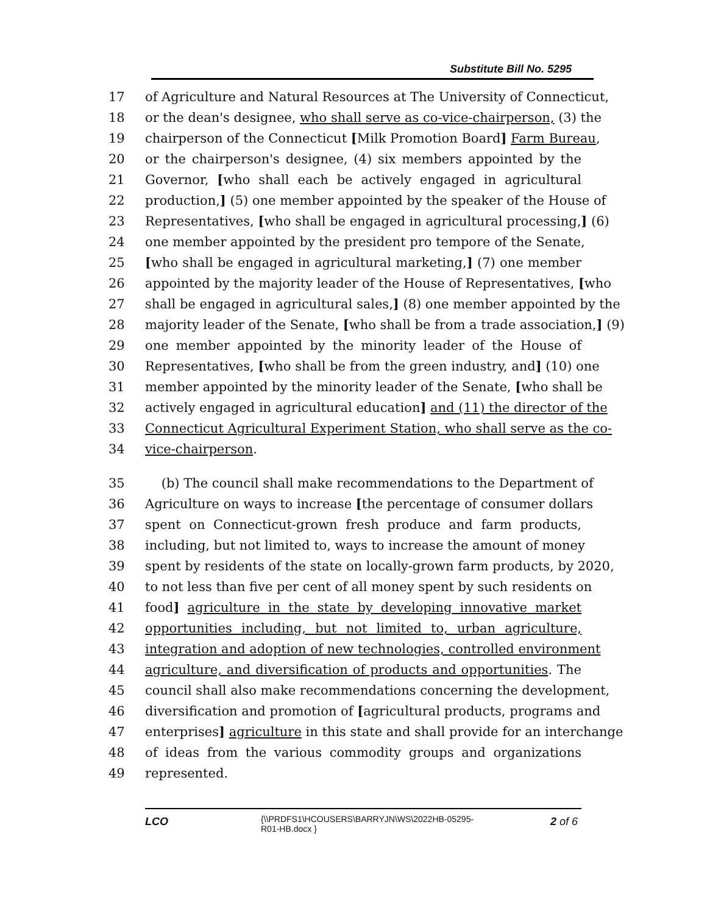Substitute Bill No. 5295
17 of Agriculture and Natural Resources at The University of Connecticut,
18 or the dean's designee, who shall serve as co-vice-chairperson, (3) the
19 chairperson of the Connecticut [Milk Promotion Board] Farm Bureau,
20 or the chairperson's designee, (4) six members appointed by the
21 Governor, [who shall each be actively engaged in agricultural
22 production,] (5) one member appointed by the speaker of the House of
23 Representatives, [who shall be engaged in agricultural processing,] (6)
24 one member appointed by the president pro tempore of the Senate,
25 [who shall be engaged in agricultural marketing,] (7) one member
26 appointed by the majority leader of the House of Representatives, [who
27 shall be engaged in agricultural sales,] (8) one member appointed by the
28 majority leader of the Senate, [who shall be from a trade association,] (9)
29 one member appointed by the minority leader of the House of
30 Representatives, [who shall be from the green industry, and] (10) one
31 member appointed by the minority leader of the Senate, [who shall be
32 actively engaged in agricultural education] and (11) the director of the
33 Connecticut Agricultural Experiment Station, who shall serve as the co-
34 vice-chairperson.
35 (b) The council shall make recommendations to the Department of
36 Agriculture on ways to increase [the percentage of consumer dollars
37 spent on Connecticut-grown fresh produce and farm products,
38 including, but not limited to, ways to increase the amount of money
39 spent by residents of the state on locally-grown farm products, by 2020,
40 to not less than five per cent of all money spent by such residents on
41 food] agriculture in the state by developing innovative market
42 opportunities including, but not limited to, urban agriculture,
43 integration and adoption of new technologies, controlled environment
44 agriculture, and diversification of products and opportunities. The
45 council shall also make recommendations concerning the development,
46 diversification and promotion of [agricultural products, programs and
47 enterprises] agriculture in this state and shall provide for an interchange
48 of ideas from the various commodity groups and organizations
49 represented.
LCO
{\\PRDFS1\HCOUSERS\BARRYJN\WS\2022HB-05295-
R01-HB.docx }
2 of 6